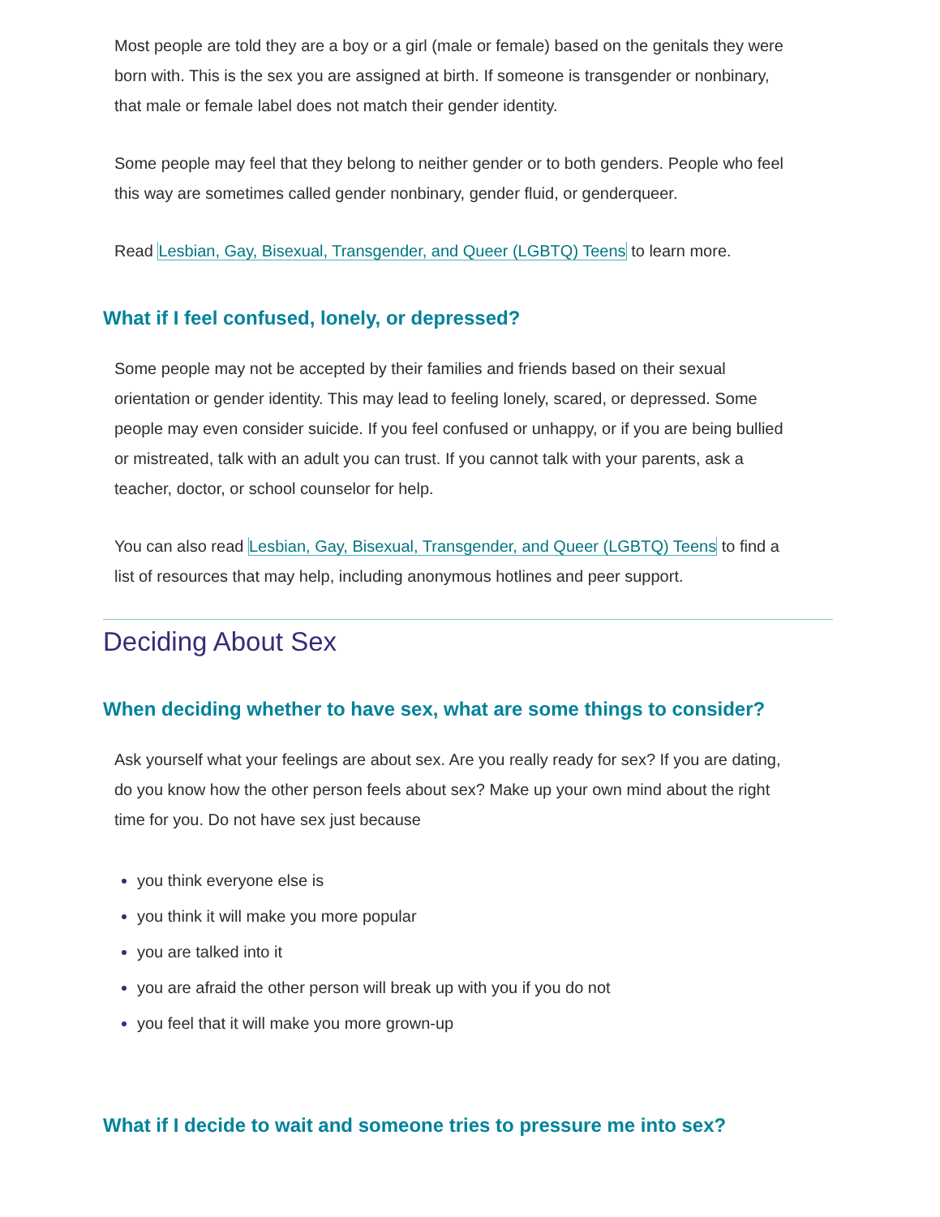Most people are told they are a boy or a girl (male or female) based on the genitals they were born with. This is the sex you are assigned at birth. If someone is transgender or nonbinary, that male or female label does not match their gender identity.
Some people may feel that they belong to neither gender or to both genders. People who feel this way are sometimes called gender nonbinary, gender fluid, or genderqueer.
Read Lesbian, Gay, Bisexual, Transgender, and Queer (LGBTQ) Teens to learn more.
What if I feel confused, lonely, or depressed?
Some people may not be accepted by their families and friends based on their sexual orientation or gender identity. This may lead to feeling lonely, scared, or depressed. Some people may even consider suicide. If you feel confused or unhappy, or if you are being bullied or mistreated, talk with an adult you can trust. If you cannot talk with your parents, ask a teacher, doctor, or school counselor for help.
You can also read Lesbian, Gay, Bisexual, Transgender, and Queer (LGBTQ) Teens to find a list of resources that may help, including anonymous hotlines and peer support.
Deciding About Sex
When deciding whether to have sex, what are some things to consider?
Ask yourself what your feelings are about sex. Are you really ready for sex? If you are dating, do you know how the other person feels about sex? Make up your own mind about the right time for you. Do not have sex just because
you think everyone else is
you think it will make you more popular
you are talked into it
you are afraid the other person will break up with you if you do not
you feel that it will make you more grown-up
What if I decide to wait and someone tries to pressure me into sex?